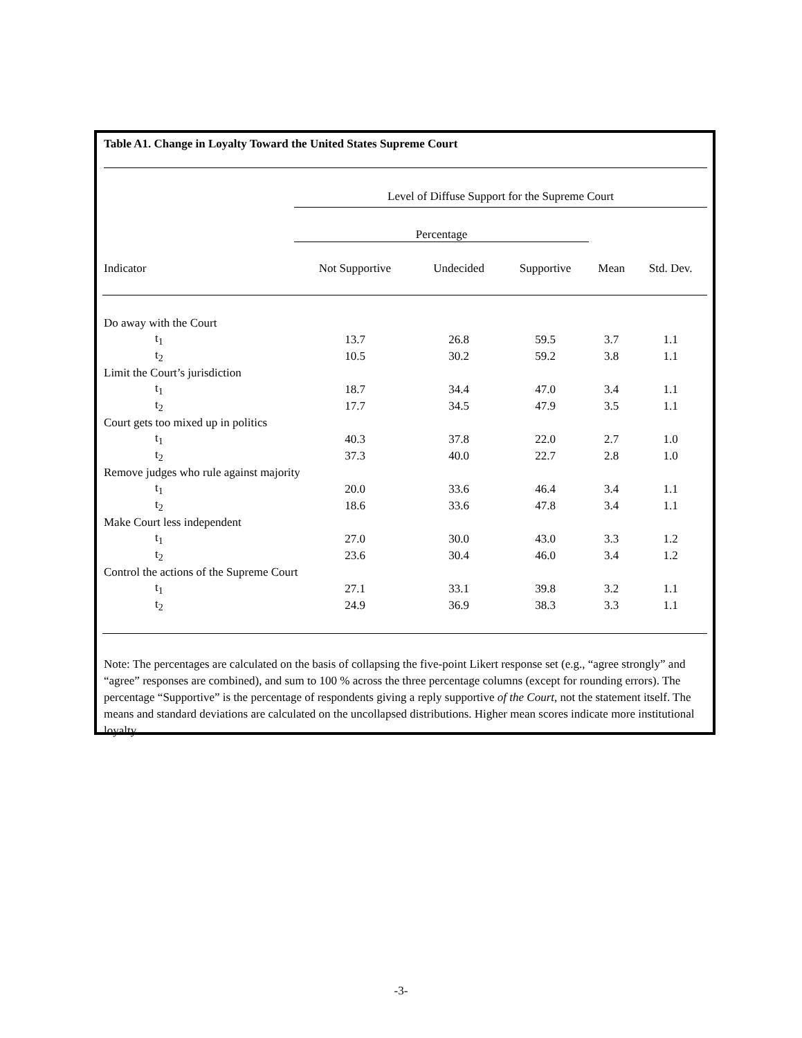Table A1. Change in Loyalty Toward the United States Supreme Court
| | Level of Diffuse Support for the Supreme Court | | | | |
| --- | --- | --- | --- | --- | --- |
| | Percentage | | | | |
| Indicator | Not Supportive | Undecided | Supportive | Mean | Std. Dev. |
| Do away with the Court | | | | | |
| t<sub>1</sub> | 13.7 | 26.8 | 59.5 | 3.7 | 1.1 |
| t<sub>2</sub> | 10.5 | 30.2 | 59.2 | 3.8 | 1.1 |
| Limit the Court’s jurisdiction | | | | | |
| t<sub>1</sub> | 18.7 | 34.4 | 47.0 | 3.4 | 1.1 |
| t<sub>2</sub> | 17.7 | 34.5 | 47.9 | 3.5 | 1.1 |
| Court gets too mixed up in politics | | | | | |
| t<sub>1</sub> | 40.3 | 37.8 | 22.0 | 2.7 | 1.0 |
| t<sub>2</sub> | 37.3 | 40.0 | 22.7 | 2.8 | 1.0 |
| Remove judges who rule against majority | | | | | |
| t<sub>1</sub> | 20.0 | 33.6 | 46.4 | 3.4 | 1.1 |
| t<sub>2</sub> | 18.6 | 33.6 | 47.8 | 3.4 | 1.1 |
| Make Court less independent | | | | | |
| t<sub>1</sub> | 27.0 | 30.0 | 43.0 | 3.3 | 1.2 |
| t<sub>2</sub> | 23.6 | 30.4 | 46.0 | 3.4 | 1.2 |
| Control the actions of the Supreme Court | | | | | |
| t<sub>1</sub> | 27.1 | 33.1 | 39.8 | 3.2 | 1.1 |
| t<sub>2</sub> | 24.9 | 36.9 | 38.3 | 3.3 | 1.1 |
Note: The percentages are calculated on the basis of collapsing the five-point Likert response set (e.g., “agree strongly” and “agree” responses are combined), and sum to 100 % across the three percentage columns (except for rounding errors). The percentage “Supportive” is the percentage of respondents giving a reply supportive of the Court, not the statement itself. The means and standard deviations are calculated on the uncollapsed distributions. Higher mean scores indicate more institutional loyalty.
-3-